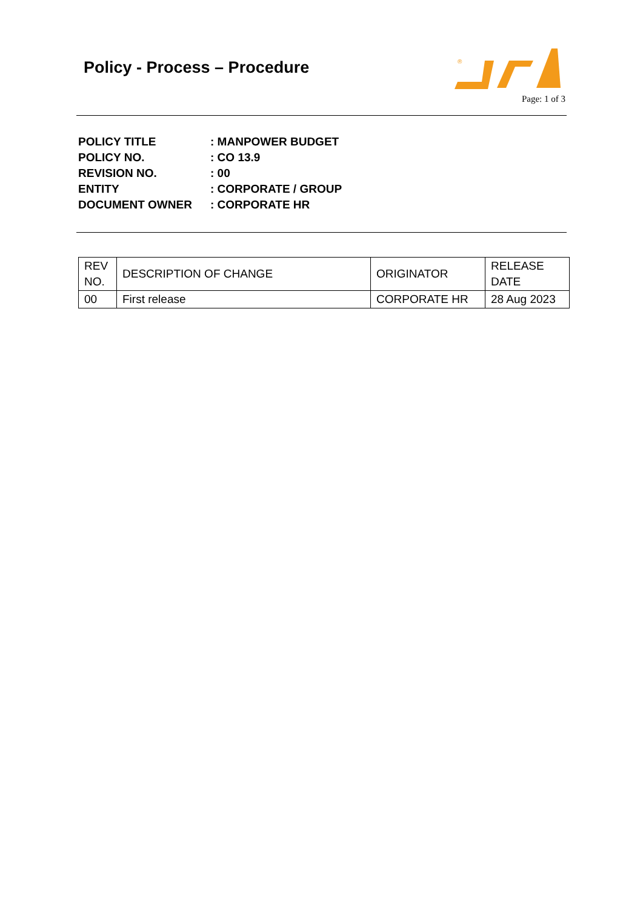Policy - Process – Procedure
®
Page: 1 of 3
POLICY TITLE: MANPOWER BUDGET
POLICY NO.: CO 13.9
REVISION NO.: 00
ENTITY: CORPORATE / GROUP
DOCUMENT OWNER: CORPORATE HR
| REV NO. | DESCRIPTION OF CHANGE | ORIGINATOR | RELEASE DATE |
| --- | --- | --- | --- |
| 00 | First release | CORPORATE HR | 28 Aug 2023 |